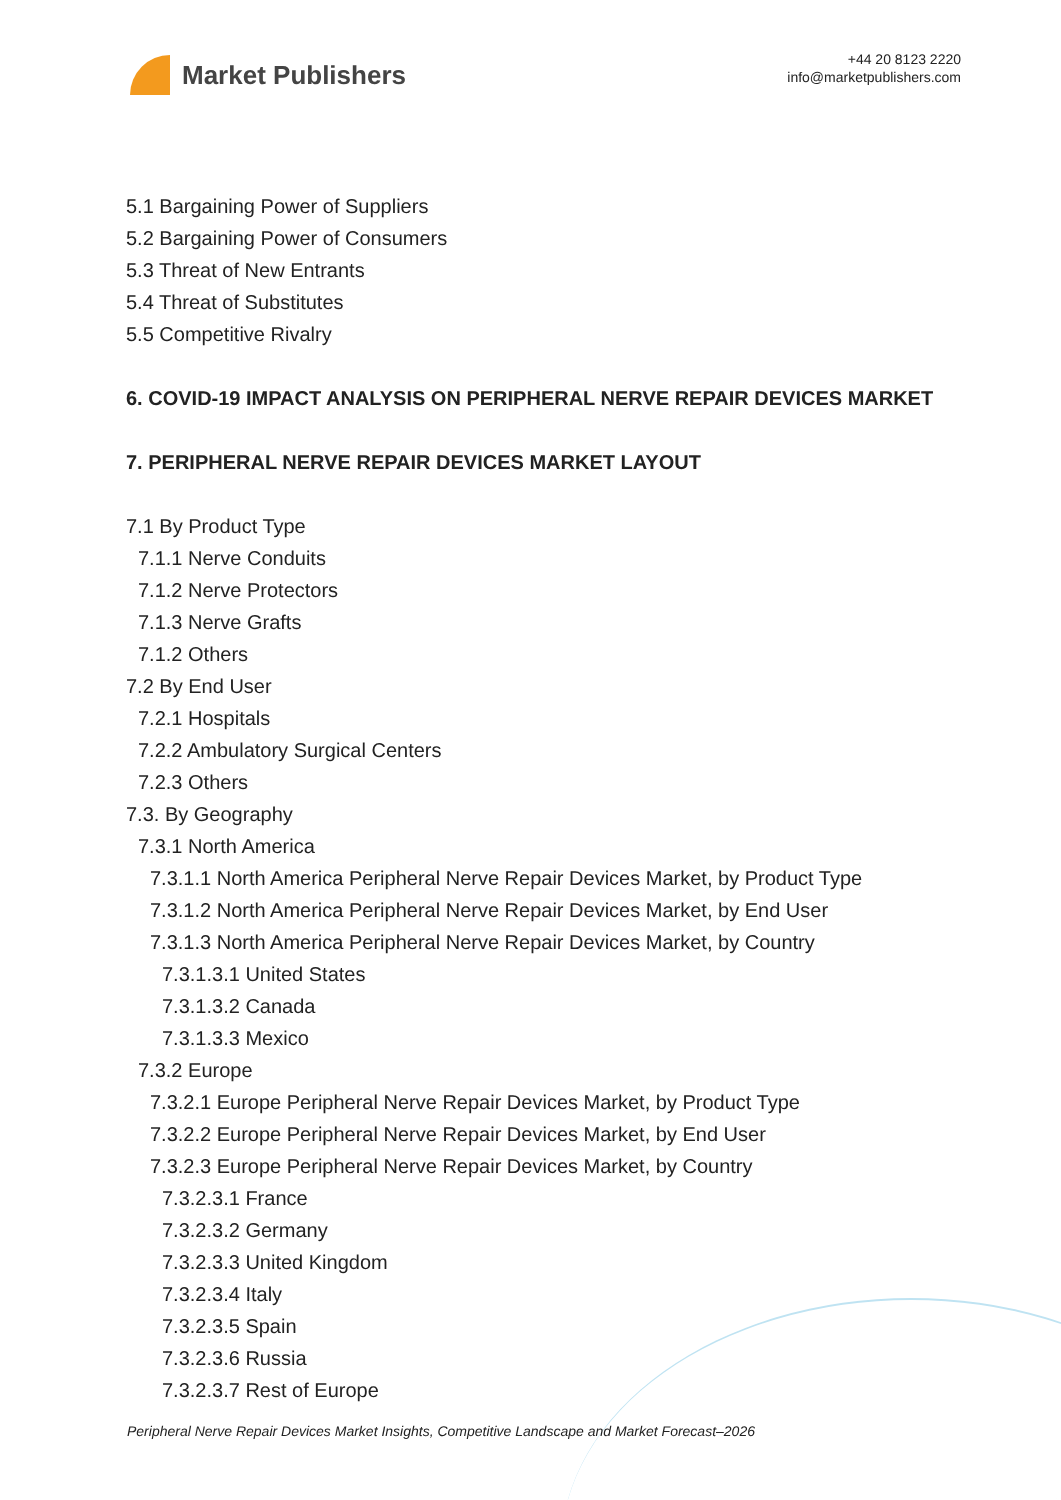Market Publishers
+44 20 8123 2220
info@marketpublishers.com
5.1 Bargaining Power of Suppliers
5.2 Bargaining Power of Consumers
5.3 Threat of New Entrants
5.4 Threat of Substitutes
5.5 Competitive Rivalry
6. COVID-19 IMPACT ANALYSIS ON PERIPHERAL NERVE REPAIR DEVICES MARKET
7. PERIPHERAL NERVE REPAIR DEVICES MARKET LAYOUT
7.1 By Product Type
7.1.1 Nerve Conduits
7.1.2 Nerve Protectors
7.1.3 Nerve Grafts
7.1.2 Others
7.2 By End User
7.2.1 Hospitals
7.2.2 Ambulatory Surgical Centers
7.2.3 Others
7.3. By Geography
7.3.1 North America
7.3.1.1 North America Peripheral Nerve Repair Devices Market, by Product Type
7.3.1.2 North America Peripheral Nerve Repair Devices Market, by End User
7.3.1.3 North America Peripheral Nerve Repair Devices Market, by Country
7.3.1.3.1 United States
7.3.1.3.2 Canada
7.3.1.3.3 Mexico
7.3.2 Europe
7.3.2.1 Europe Peripheral Nerve Repair Devices Market, by Product Type
7.3.2.2 Europe Peripheral Nerve Repair Devices Market, by End User
7.3.2.3 Europe Peripheral Nerve Repair Devices Market, by Country
7.3.2.3.1 France
7.3.2.3.2 Germany
7.3.2.3.3 United Kingdom
7.3.2.3.4 Italy
7.3.2.3.5 Spain
7.3.2.3.6 Russia
7.3.2.3.7 Rest of Europe
Peripheral Nerve Repair Devices Market Insights, Competitive Landscape and Market Forecast–2026